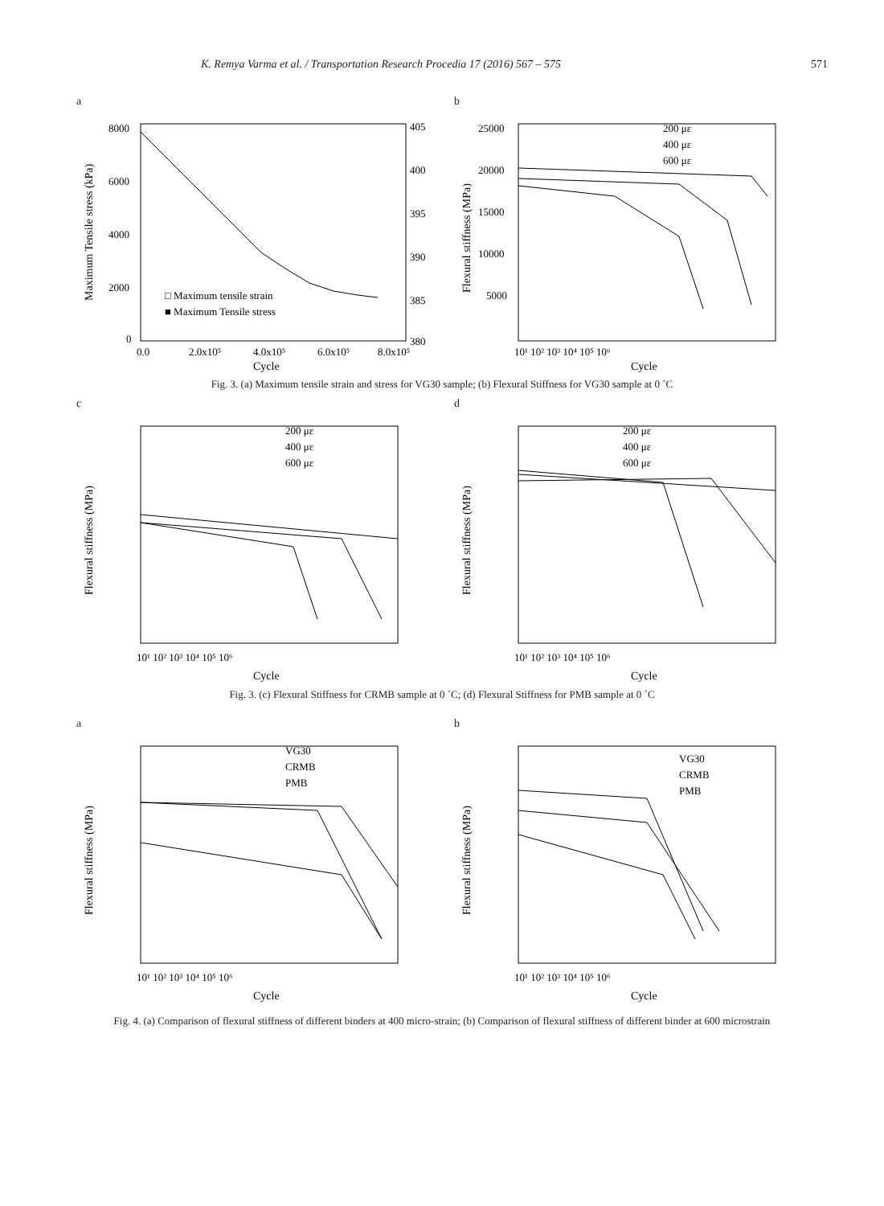K. Remya Varma et al. / Transportation Research Procedia 17 (2016) 567 – 575 571
a
8000
6000
4000
2000
0
405
400
395
390
385
380
0.0
2.0x10⁵
4.0x10⁵
6.0x10⁵
8.0x10⁵
Cycle
□ Maximum tensile strain
■ Maximum Tensile stress
Maximum Tensile stress (kPa)
b
25000
20000
15000
10000
5000
10¹ 10² 10³ 10⁴ 10⁵ 10⁶
Cycle
200 με
400 με
600 με
Flexural stiffness (MPa)
Fig. 3. (a) Maximum tensile strain and stress for VG30 sample; (b) Flexural Stiffness for VG30 sample at 0 ˚C
c
10¹ 10² 10³ 10⁴ 10⁵ 10⁶
Cycle
200 με
400 με
600 με
Flexural stiffness (MPa)
d
10¹ 10² 10³ 10⁴ 10⁵ 10⁶
Cycle
200 με
400 με
600 με
Flexural stiffness (MPa)
Fig. 3. (c) Flexural Stiffness for CRMB sample at 0 ˚C; (d) Flexural Stiffness for PMB sample at 0 ˚C
a
10¹ 10² 10³ 10⁴ 10⁵ 10⁶
Cycle
VG30
CRMB
PMB
Flexural stiffness (MPa)
b
10¹ 10² 10³ 10⁴ 10⁵ 10⁶
Cycle
VG30
CRMB
PMB
Flexural stiffness (MPa)
Fig. 4. (a) Comparison of flexural stiffness of different binders at 400 micro-strain; (b) Comparison of flexural stiffness of different binder at 600 microstrain